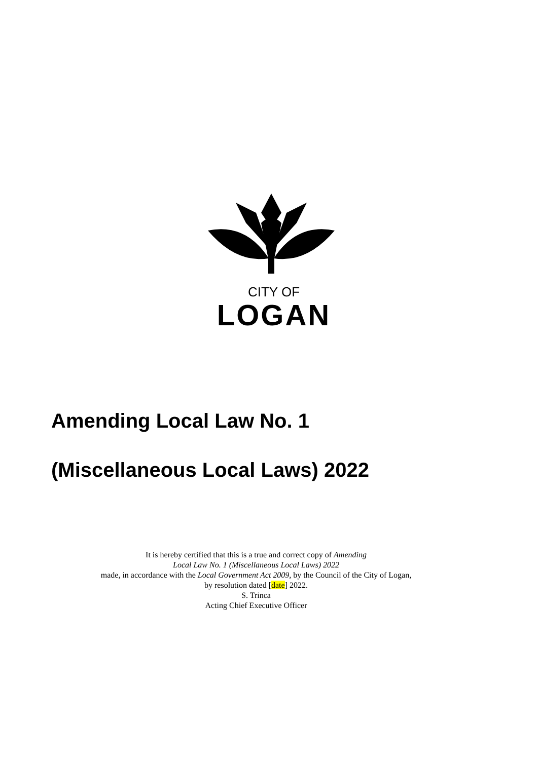CITY OF
LOGAN
Amending Local Law No. 1
(Miscellaneous Local Laws) 2022
It is hereby certified that this is a true and correct copy of Amending
Local Law No. 1 (Miscellaneous Local Laws) 2022
made, in accordance with the Local Government Act 2009, by the Council of the City of Logan,
by resolution dated [date] 2022.
S. Trinca
Acting Chief Executive Officer